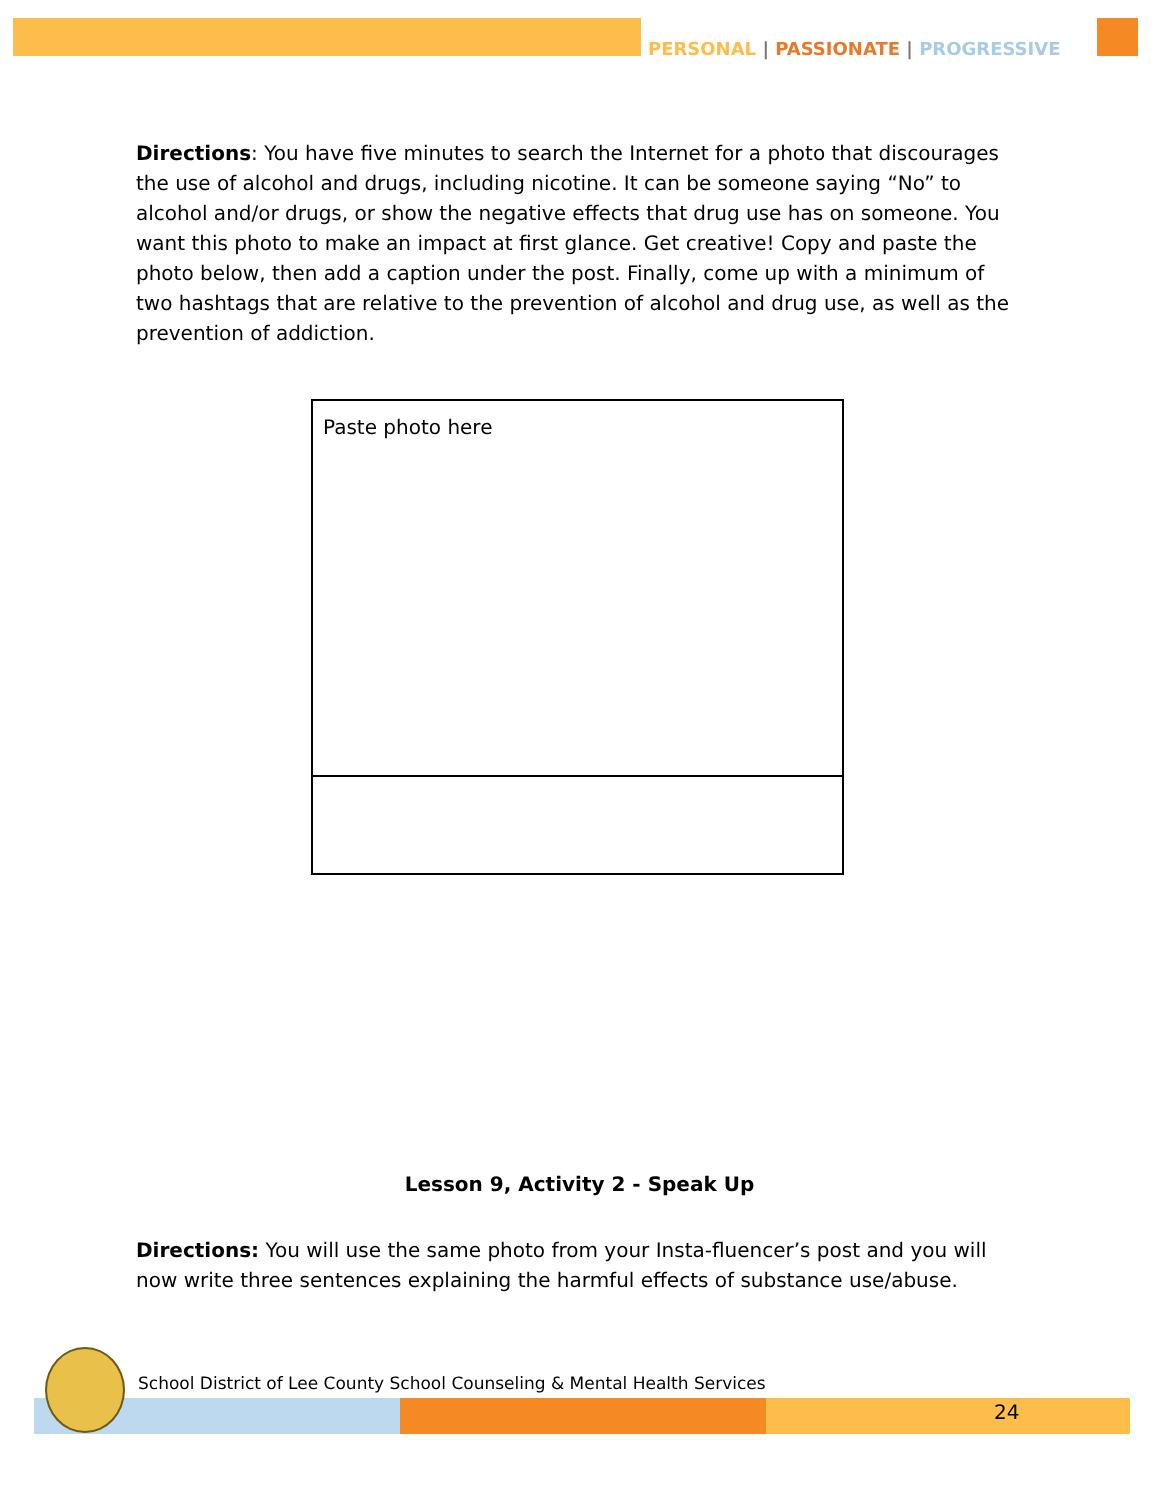PERSONAL | PASSIONATE | PROGRESSIVE
Directions: You have five minutes to search the Internet for a photo that discourages the use of alcohol and drugs, including nicotine. It can be someone saying “No” to alcohol and/or drugs, or show the negative effects that drug use has on someone. You want this photo to make an impact at first glance. Get creative! Copy and paste the photo below, then add a caption under the post. Finally, come up with a minimum of two hashtags that are relative to the prevention of alcohol and drug use, as well as the prevention of addiction.
Paste photo here
Lesson 9, Activity 2 - Speak Up
Directions: You will use the same photo from your Insta-fluencer’s post and you will now write three sentences explaining the harmful effects of substance use/abuse.
School District of Lee County School Counseling & Mental Health Services
24